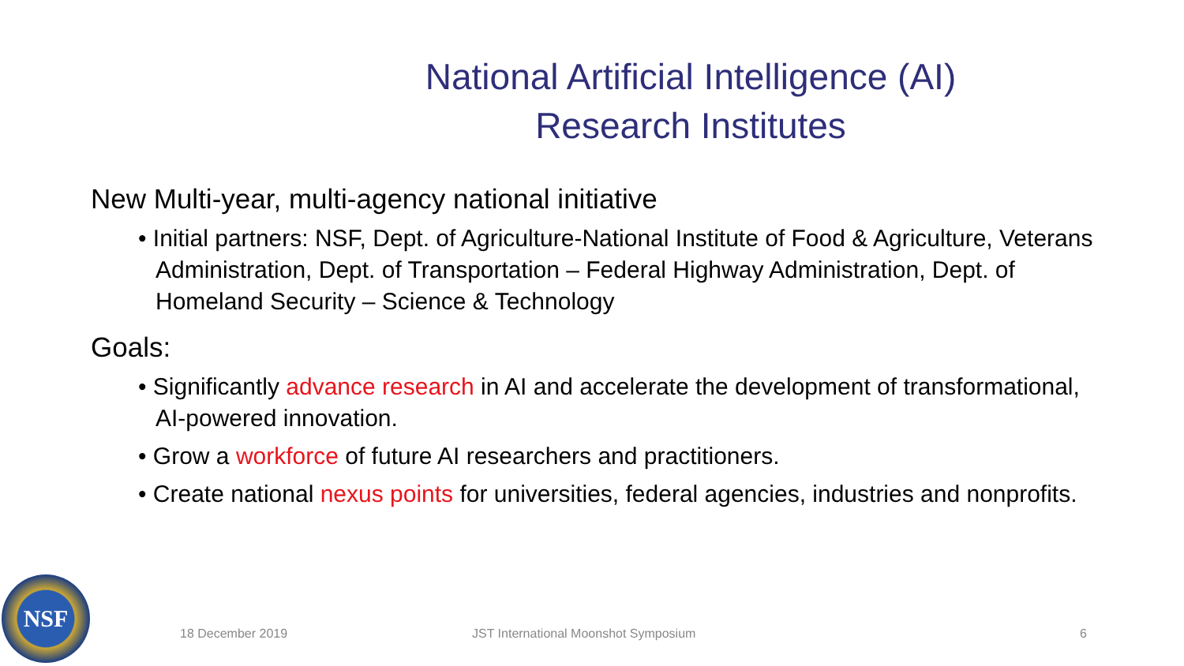National Artificial Intelligence (AI)
Research Institutes
New Multi-year, multi-agency national initiative
• Initial partners: NSF, Dept. of Agriculture-National Institute of Food & Agriculture, Veterans Administration, Dept. of Transportation – Federal Highway Administration, Dept. of Homeland Security – Science & Technology
Goals:
• Significantly advance research in AI and accelerate the development of transformational, AI-powered innovation.
• Grow a workforce of future AI researchers and practitioners.
• Create national nexus points for universities, federal agencies, industries and nonprofits.
NSF
18 December 2019 JST International Moonshot Symposium 6